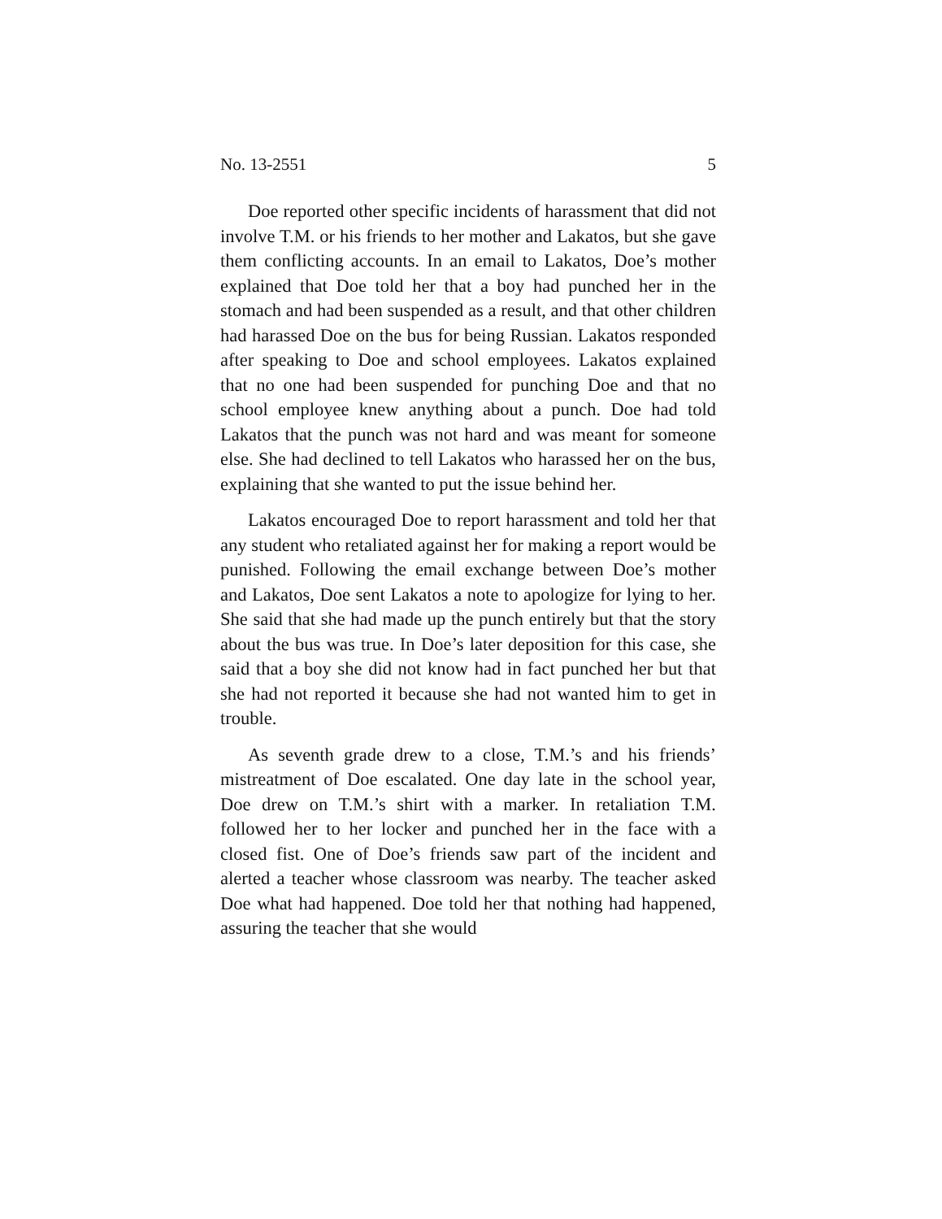No. 13-2551 5
Doe reported other specific incidents of harassment that did not involve T.M. or his friends to her mother and Lakatos, but she gave them conflicting accounts. In an email to Lakatos, Doe’s mother explained that Doe told her that a boy had punched her in the stomach and had been suspended as a result, and that other children had harassed Doe on the bus for being Russian. Lakatos responded after speaking to Doe and school employees. Lakatos explained that no one had been suspended for punching Doe and that no school employee knew anything about a punch. Doe had told Lakatos that the punch was not hard and was meant for someone else. She had declined to tell Lakatos who harassed her on the bus, explaining that she wanted to put the issue behind her.
Lakatos encouraged Doe to report harassment and told her that any student who retaliated against her for making a report would be punished. Following the email exchange between Doe’s mother and Lakatos, Doe sent Lakatos a note to apologize for lying to her. She said that she had made up the punch entirely but that the story about the bus was true. In Doe’s later deposition for this case, she said that a boy she did not know had in fact punched her but that she had not reported it because she had not wanted him to get in trouble.
As seventh grade drew to a close, T.M.’s and his friends’ mistreatment of Doe escalated. One day late in the school year, Doe drew on T.M.’s shirt with a marker. In retaliation T.M. followed her to her locker and punched her in the face with a closed fist. One of Doe’s friends saw part of the incident and alerted a teacher whose classroom was nearby. The teacher asked Doe what had happened. Doe told her that nothing had happened, assuring the teacher that she would